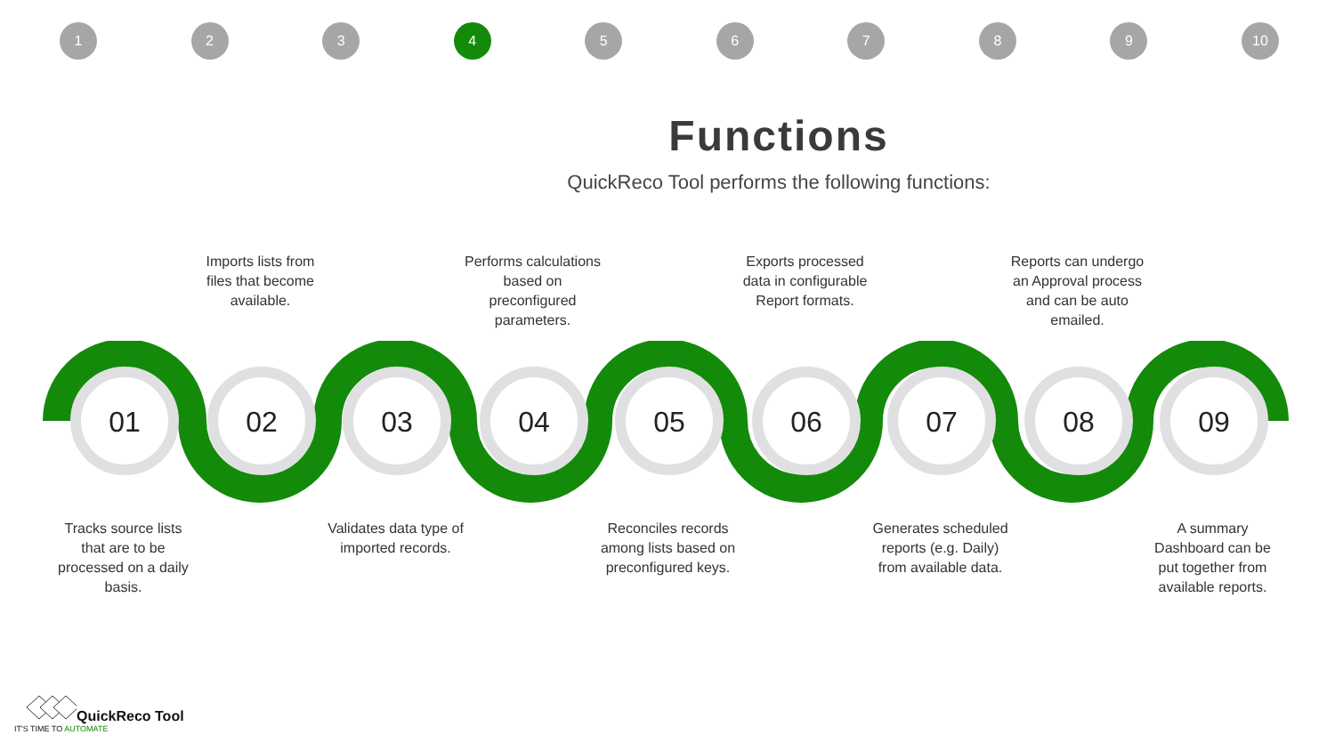1 2 3 4 56789 10
Functions
QuickReco Tool performs the following functions:
Imports lists from files that become available.
Performs calculations based on preconfigured parameters.
Exports processed data in configurable Report formats.
Reports can undergo an Approval process and can be auto emailed.
01
02
03
04
05
06
07
08
09
Tracks source lists that are to be processed on a daily basis.
Validates data type of imported records.
Reconciles records among lists based on preconfigured keys.
Generates scheduled reports (e.g. Daily) from available data.
A summary Dashboard can be put together from available reports.
QuickReco Tool
IT'S TIME TO AUTOMATE